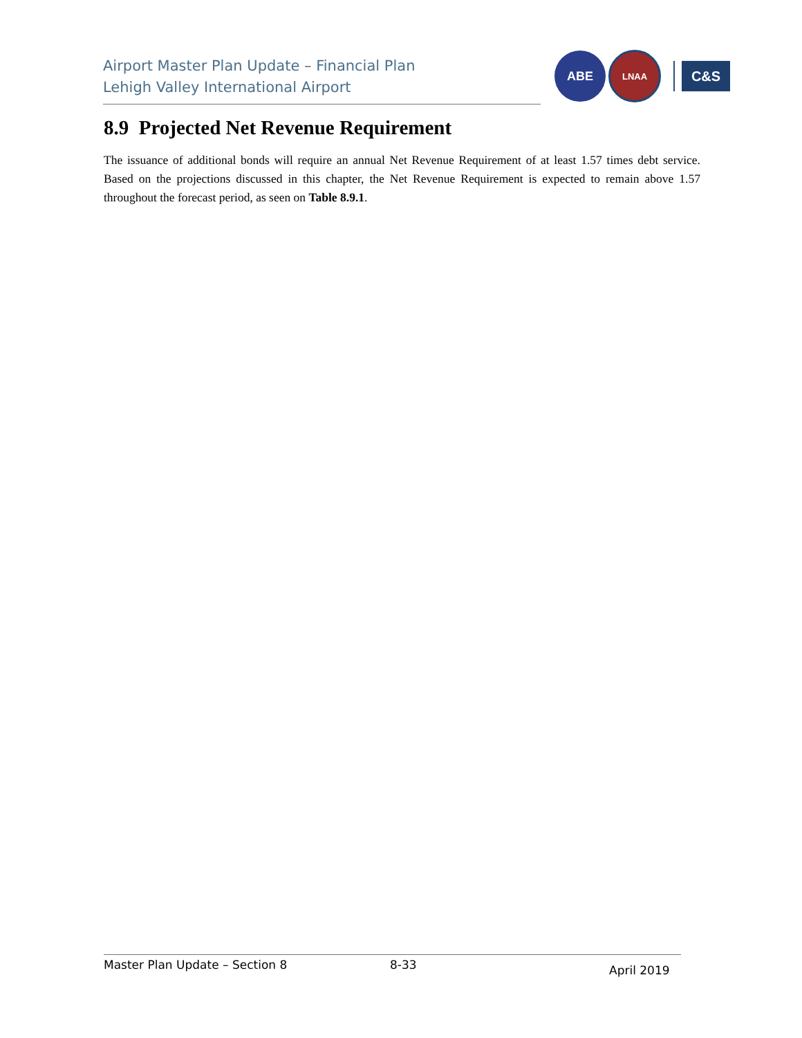Airport Master Plan Update – Financial Plan
Lehigh Valley International Airport
ABE
LNAA
C&S
8.9 Projected Net Revenue Requirement
The issuance of additional bonds will require an annual Net Revenue Requirement of at least 1.57 times debt service. Based on the projections discussed in this chapter, the Net Revenue Requirement is expected to remain above 1.57 throughout the forecast period, as seen on Table 8.9.1.
Master Plan Update – Section 8 8-33 April 2019